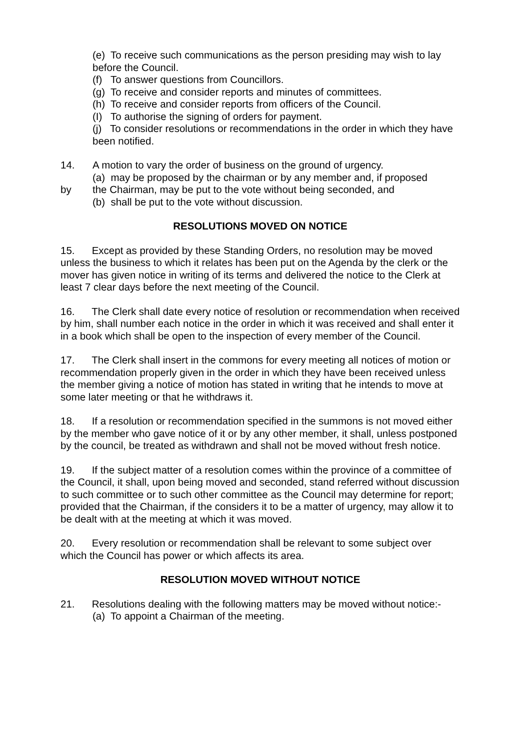(e) To receive such communications as the person presiding may wish to lay before the Council.
(f) To answer questions from Councillors.
(g) To receive and consider reports and minutes of committees.
(h) To receive and consider reports from officers of the Council.
(I) To authorise the signing of orders for payment.
(j) To consider resolutions or recommendations in the order in which they have been notified.
14. A motion to vary the order of business on the ground of urgency.
(a) may be proposed by the chairman or by any member and, if proposed
by the Chairman, may be put to the vote without being seconded, and
(b) shall be put to the vote without discussion.
RESOLUTIONS MOVED ON NOTICE
15. Except as provided by these Standing Orders, no resolution may be moved unless the business to which it relates has been put on the Agenda by the clerk or the mover has given notice in writing of its terms and delivered the notice to the Clerk at least 7 clear days before the next meeting of the Council.
16. The Clerk shall date every notice of resolution or recommendation when received by him, shall number each notice in the order in which it was received and shall enter it in a book which shall be open to the inspection of every member of the Council.
17. The Clerk shall insert in the commons for every meeting all notices of motion or recommendation properly given in the order in which they have been received unless the member giving a notice of motion has stated in writing that he intends to move at some later meeting or that he withdraws it.
18. If a resolution or recommendation specified in the summons is not moved either by the member who gave notice of it or by any other member, it shall, unless postponed by the council, be treated as withdrawn and shall not be moved without fresh notice.
19. If the subject matter of a resolution comes within the province of a committee of the Council, it shall, upon being moved and seconded, stand referred without discussion to such committee or to such other committee as the Council may determine for report; provided that the Chairman, if the considers it to be a matter of urgency, may allow it to be dealt with at the meeting at which it was moved.
20. Every resolution or recommendation shall be relevant to some subject over which the Council has power or which affects its area.
RESOLUTION MOVED WITHOUT NOTICE
21. Resolutions dealing with the following matters may be moved without notice:-
(a) To appoint a Chairman of the meeting.